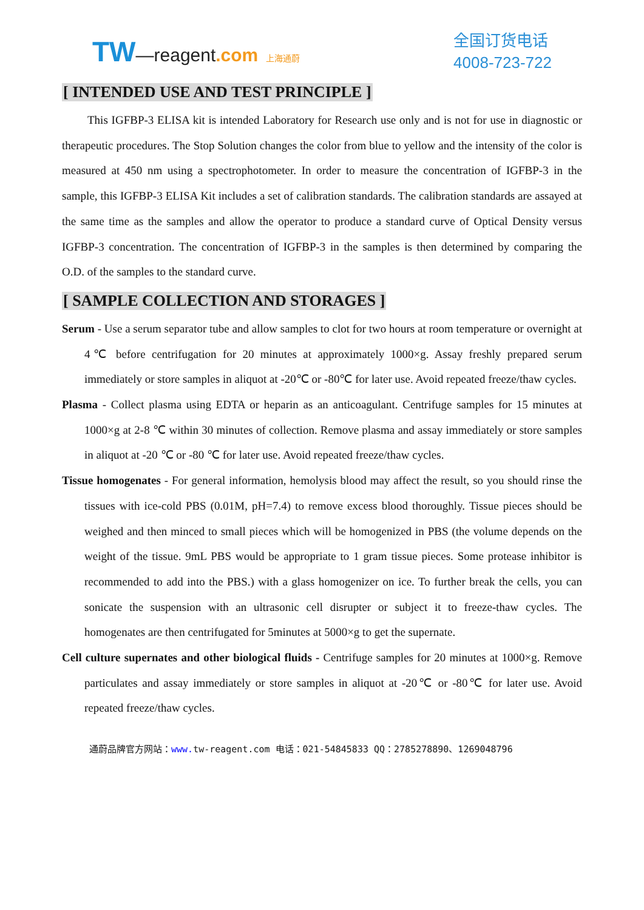TW—reagent.com 上海通蔚
全国订货电话
4008-723-722
[ INTENDED USE AND TEST PRINCIPLE ]
This IGFBP-3 ELISA kit is intended Laboratory for Research use only and is not for use in diagnostic or therapeutic procedures. The Stop Solution changes the color from blue to yellow and the intensity of the color is measured at 450 nm using a spectrophotometer. In order to measure the concentration of IGFBP-3 in the sample, this IGFBP-3 ELISA Kit includes a set of calibration standards. The calibration standards are assayed at the same time as the samples and allow the operator to produce a standard curve of Optical Density versus IGFBP-3 concentration. The concentration of IGFBP-3 in the samples is then determined by comparing the O.D. of the samples to the standard curve.
[ SAMPLE COLLECTION AND STORAGES ]
Serum - Use a serum separator tube and allow samples to clot for two hours at room temperature or overnight at 4℃ before centrifugation for 20 minutes at approximately 1000×g. Assay freshly prepared serum immediately or store samples in aliquot at -20℃ or -80℃ for later use. Avoid repeated freeze/thaw cycles.
Plasma - Collect plasma using EDTA or heparin as an anticoagulant. Centrifuge samples for 15 minutes at 1000×g at 2-8 ℃ within 30 minutes of collection. Remove plasma and assay immediately or store samples in aliquot at -20 ℃ or -80 ℃ for later use. Avoid repeated freeze/thaw cycles.
Tissue homogenates - For general information, hemolysis blood may affect the result, so you should rinse the tissues with ice-cold PBS (0.01M, pH=7.4) to remove excess blood thoroughly. Tissue pieces should be weighed and then minced to small pieces which will be homogenized in PBS (the volume depends on the weight of the tissue. 9mL PBS would be appropriate to 1 gram tissue pieces. Some protease inhibitor is recommended to add into the PBS.) with a glass homogenizer on ice. To further break the cells, you can sonicate the suspension with an ultrasonic cell disrupter or subject it to freeze-thaw cycles. The homogenates are then centrifugated for 5minutes at 5000×g to get the supernate.
Cell culture supernates and other biological fluids - Centrifuge samples for 20 minutes at 1000×g. Remove particulates and assay immediately or store samples in aliquot at -20℃ or -80℃ for later use. Avoid repeated freeze/thaw cycles.
通蔚品牌官方网站：www. tw-reagent.com 电话：021-54845833 QQ：2785278890、1269048796